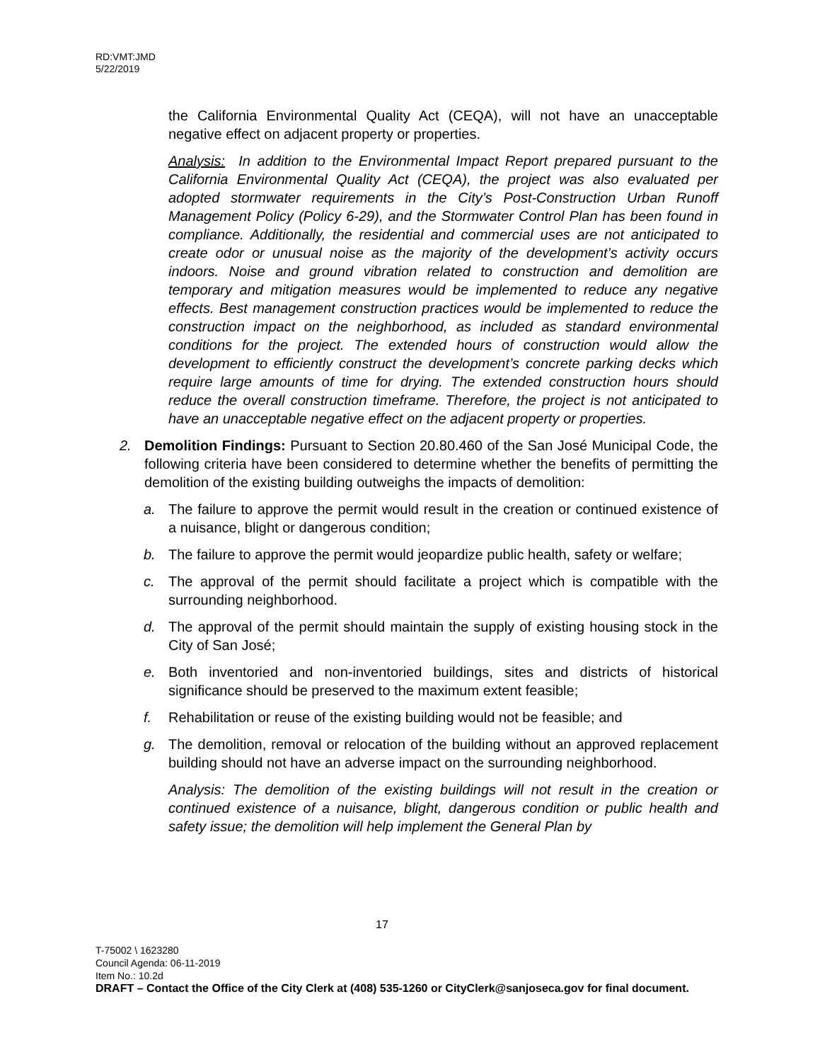RD:VMT:JMD
5/22/2019
the California Environmental Quality Act (CEQA), will not have an unacceptable negative effect on adjacent property or properties.
Analysis: In addition to the Environmental Impact Report prepared pursuant to the California Environmental Quality Act (CEQA), the project was also evaluated per adopted stormwater requirements in the City’s Post-Construction Urban Runoff Management Policy (Policy 6-29), and the Stormwater Control Plan has been found in compliance. Additionally, the residential and commercial uses are not anticipated to create odor or unusual noise as the majority of the development’s activity occurs indoors. Noise and ground vibration related to construction and demolition are temporary and mitigation measures would be implemented to reduce any negative effects. Best management construction practices would be implemented to reduce the construction impact on the neighborhood, as included as standard environmental conditions for the project. The extended hours of construction would allow the development to efficiently construct the development’s concrete parking decks which require large amounts of time for drying. The extended construction hours should reduce the overall construction timeframe. Therefore, the project is not anticipated to have an unacceptable negative effect on the adjacent property or properties.
2. Demolition Findings: Pursuant to Section 20.80.460 of the San José Municipal Code, the following criteria have been considered to determine whether the benefits of permitting the demolition of the existing building outweighs the impacts of demolition:
a. The failure to approve the permit would result in the creation or continued existence of a nuisance, blight or dangerous condition;
b. The failure to approve the permit would jeopardize public health, safety or welfare;
c. The approval of the permit should facilitate a project which is compatible with the surrounding neighborhood.
d. The approval of the permit should maintain the supply of existing housing stock in the City of San José;
e. Both inventoried and non-inventoried buildings, sites and districts of historical significance should be preserved to the maximum extent feasible;
f. Rehabilitation or reuse of the existing building would not be feasible; and
g. The demolition, removal or relocation of the building without an approved replacement building should not have an adverse impact on the surrounding neighborhood.
Analysis: The demolition of the existing buildings will not result in the creation or continued existence of a nuisance, blight, dangerous condition or public health and safety issue; the demolition will help implement the General Plan by
17
T-75002 \ 1623280
Council Agenda: 06-11-2019
Item No.: 10.2d
DRAFT – Contact the Office of the City Clerk at (408) 535-1260 or CityClerk@sanjoseca.gov for final document.